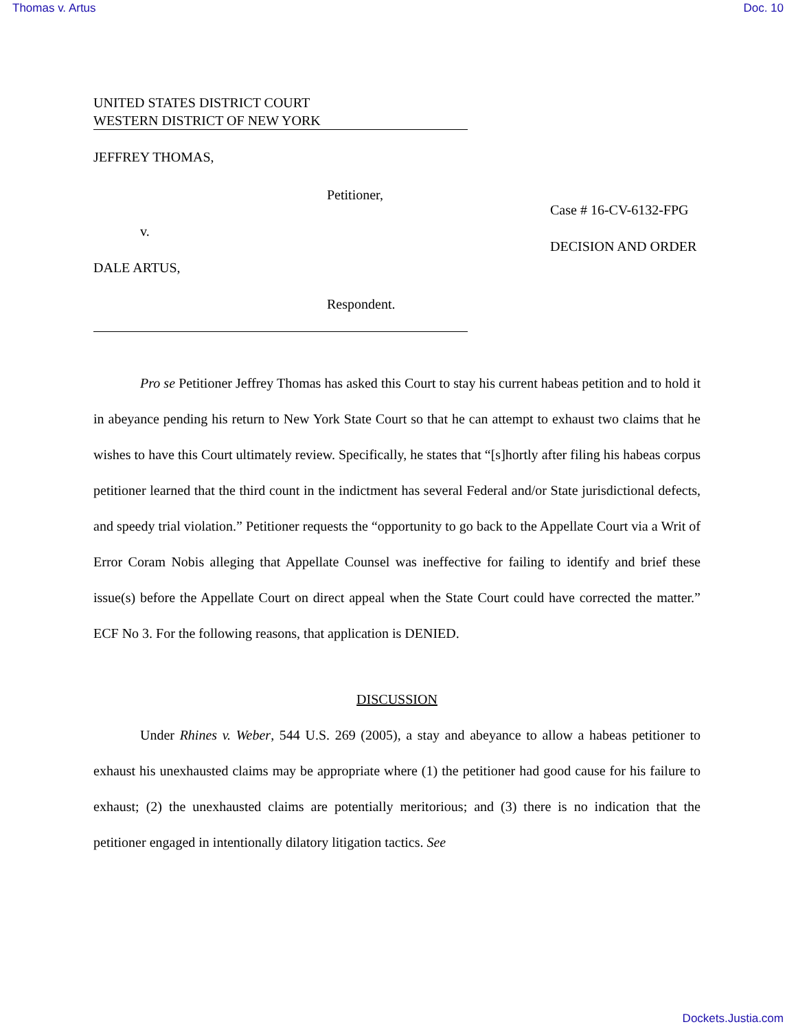Thomas v. Artus Doc. 10
UNITED STATES DISTRICT COURT
WESTERN DISTRICT OF NEW YORK
JEFFREY THOMAS,
Petitioner,
v.
DALE ARTUS,
Respondent.
Case # 16-CV-6132-FPG
DECISION AND ORDER
Pro se Petitioner Jeffrey Thomas has asked this Court to stay his current habeas petition and to hold it in abeyance pending his return to New York State Court so that he can attempt to exhaust two claims that he wishes to have this Court ultimately review. Specifically, he states that “[s]hortly after filing his habeas corpus petitioner learned that the third count in the indictment has several Federal and/or State jurisdictional defects, and speedy trial violation.” Petitioner requests the “opportunity to go back to the Appellate Court via a Writ of Error Coram Nobis alleging that Appellate Counsel was ineffective for failing to identify and brief these issue(s) before the Appellate Court on direct appeal when the State Court could have corrected the matter.” ECF No 3. For the following reasons, that application is DENIED.
DISCUSSION
Under Rhines v. Weber, 544 U.S. 269 (2005), a stay and abeyance to allow a habeas petitioner to exhaust his unexhausted claims may be appropriate where (1) the petitioner had good cause for his failure to exhaust; (2) the unexhausted claims are potentially meritorious; and (3) there is no indication that the petitioner engaged in intentionally dilatory litigation tactics. See
Dockets.Justia.com